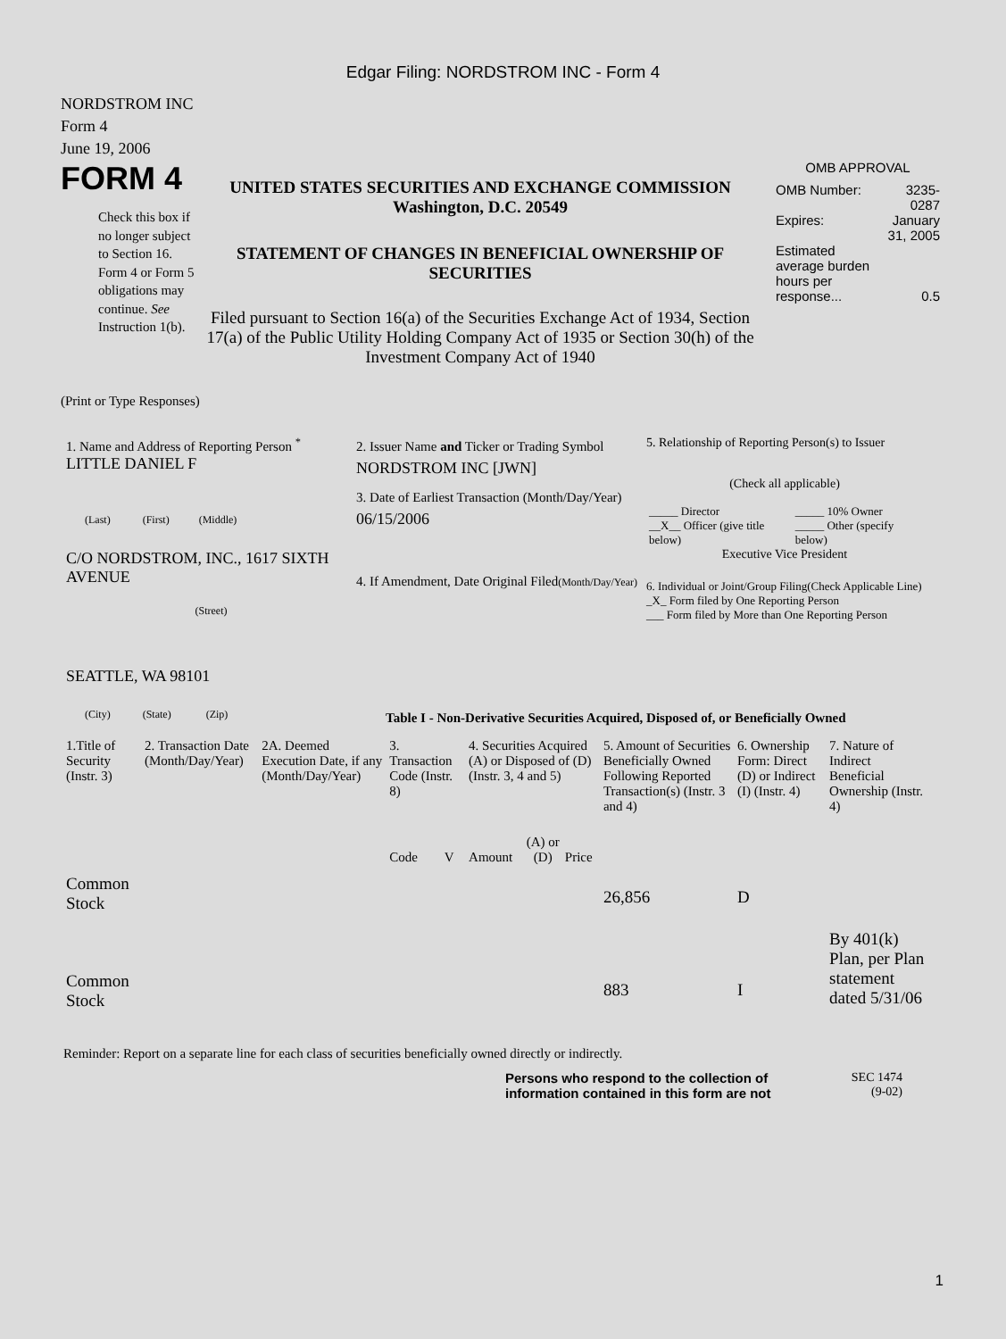Edgar Filing: NORDSTROM INC - Form 4
NORDSTROM INC
Form 4
June 19, 2006
FORM 4
Check this box if no longer subject to Section 16. Form 4 or Form 5 obligations may continue. See Instruction 1(b).
UNITED STATES SECURITIES AND EXCHANGE COMMISSION
Washington, D.C. 20549
STATEMENT OF CHANGES IN BENEFICIAL OWNERSHIP OF SECURITIES
Filed pursuant to Section 16(a) of the Securities Exchange Act of 1934, Section 17(a) of the Public Utility Holding Company Act of 1935 or Section 30(h) of the Investment Company Act of 1940
OMB APPROVAL
| OMB Number: | 3235-0287 |
| Expires: | January 31, 2005 |
| Estimated average burden hours per response... | 0.5 |
(Print or Type Responses)
1. Name and Address of Reporting Person <sup>*</sup>
LITTLE DANIEL F
(Last) (First) (Middle)
C/O NORDSTROM, INC., 1617 SIXTH AVENUE
(Street)
SEATTLE, WA 98101
(City) (State) (Zip)
2. Issuer Name and Ticker or Trading Symbol
NORDSTROM INC [JWN]
3. Date of Earliest Transaction (Month/Day/Year)
06/15/2006
4. If Amendment, Date Original Filed(Month/Day/Year)
5. Relationship of Reporting Person(s) to Issuer
(Check all applicable)
| _____ Director | _____ 10% Owner |
| __X__ Officer (give title below) | _____ Other (specify below) |
Executive Vice President
6. Individual or Joint/Group Filing(Check Applicable Line)
_X_ Form filed by One Reporting Person
___ Form filed by More than One Reporting Person
Table I - Non-Derivative Securities Acquired, Disposed of, or Beneficially Owned
| 1.Title of Security (Instr. 3) | 2. Transaction Date (Month/Day/Year) | 2A. Deemed Execution Date, if any (Month/Day/Year) | 3. Transaction Code (Instr. 8) | | 4. Securities Acquired (A) or Disposed of (D) (Instr. 3, 4 and 5) | | | 5. Amount of Securities Beneficially Owned Following Reported Transaction(s) (Instr. 3 and 4) | 6. Ownership Form: Direct (D) or Indirect (I) (Instr. 4) | 7. Nature of Indirect Beneficial Ownership (Instr. 4) |
| | | | Code | V | Amount | (A) or (D) | Price | | | |
| Common Stock | | | | | | | | 26,856 | D | |
| Common Stock | | | | | | | | 883 | I | By 401(k) Plan, per Plan statement dated 5/31/06 |
Reminder: Report on a separate line for each class of securities beneficially owned directly or indirectly.
Persons who respond to the collection of information contained in this form are not
SEC 1474
(9-02)
1